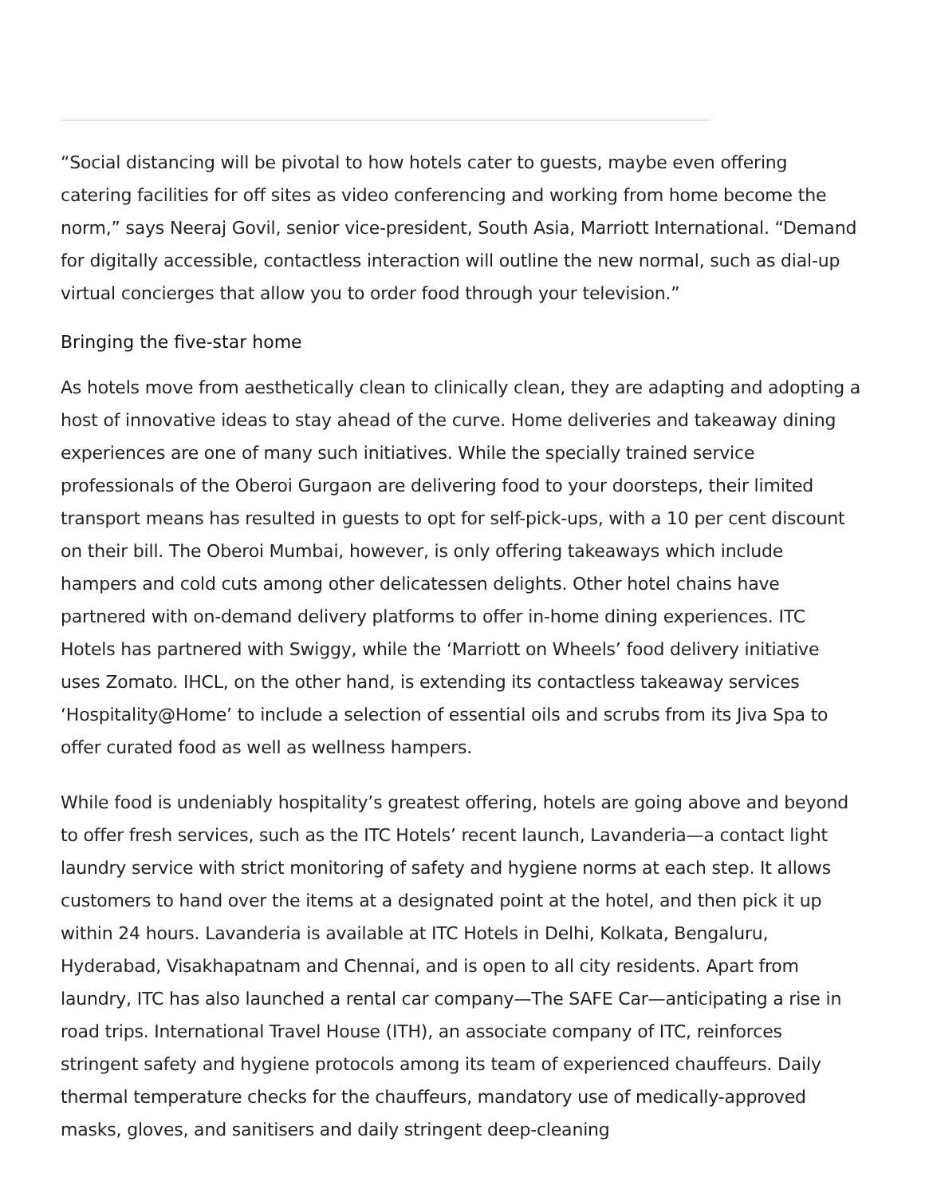“Social distancing will be pivotal to how hotels cater to guests, maybe even offering catering facilities for off sites as video conferencing and working from home become the norm,” says Neeraj Govil, senior vice-president, South Asia, Marriott International. “Demand for digitally accessible, contactless interaction will outline the new normal, such as dial-up virtual concierges that allow you to order food through your television.”
Bringing the five-star home
As hotels move from aesthetically clean to clinically clean, they are adapting and adopting a host of innovative ideas to stay ahead of the curve. Home deliveries and takeaway dining experiences are one of many such initiatives. While the specially trained service professionals of the Oberoi Gurgaon are delivering food to your doorsteps, their limited transport means has resulted in guests to opt for self-pick-ups, with a 10 per cent discount on their bill. The Oberoi Mumbai, however, is only offering takeaways which include hampers and cold cuts among other delicatessen delights. Other hotel chains have partnered with on-demand delivery platforms to offer in-home dining experiences. ITC Hotels has partnered with Swiggy, while the ‘Marriott on Wheels’ food delivery initiative uses Zomato. IHCL, on the other hand, is extending its contactless takeaway services ‘Hospitality@Home’ to include a selection of essential oils and scrubs from its Jiva Spa to offer curated food as well as wellness hampers.
While food is undeniably hospitality’s greatest offering, hotels are going above and beyond to offer fresh services, such as the ITC Hotels’ recent launch, Lavanderia—a contact light laundry service with strict monitoring of safety and hygiene norms at each step. It allows customers to hand over the items at a designated point at the hotel, and then pick it up within 24 hours. Lavanderia is available at ITC Hotels in Delhi, Kolkata, Bengaluru, Hyderabad, Visakhapatnam and Chennai, and is open to all city residents. Apart from laundry, ITC has also launched a rental car company—The SAFE Car—anticipating a rise in road trips. International Travel House (ITH), an associate company of ITC, reinforces stringent safety and hygiene protocols among its team of experienced chauffeurs. Daily thermal temperature checks for the chauffeurs, mandatory use of medically-approved masks, gloves, and sanitisers and daily stringent deep-cleaning